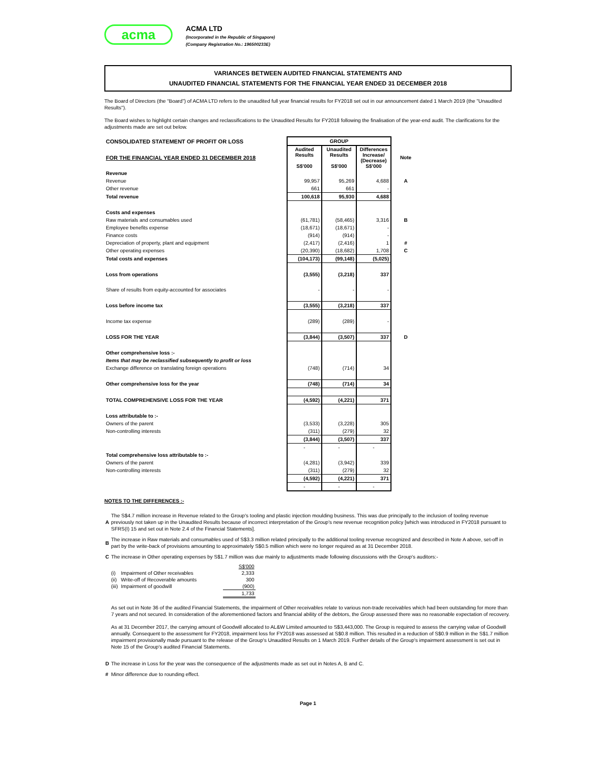acma
ACMA LTD
(Incorporated in the Republic of Singapore)
(Company Registration No.: 196500233E)
VARIANCES BETWEEN AUDITED FINANCIAL STATEMENTS AND
UNAUDITED FINANCIAL STATEMENTS FOR THE FINANCIAL YEAR ENDED 31 DECEMBER 2018
The Board of Directors (the “Board”) of ACMA LTD refers to the unaudited full year financial results for FY2018 set out in our announcement dated 1 March 2019 (the "Unaudited Results").
The Board wishes to highlight certain changes and reclassifications to the Unaudited Results for FY2018 following the finalisation of the year-end audit. The clarifications for the adjustments made are set out below.
| CONSOLIDATED STATEMENT OF PROFIT OR LOSS | GROUP | | | |
| --- | --- | --- | --- | --- |
| FOR THE FINANCIAL YEAR ENDED 31 DECEMBER 2018 | Audited Results S$'000 | Unaudited Results S$'000 | Differences Increase/ (Decrease) S$'000 | Note |
| Revenue | | | | |
| Revenue | 99,957 | 95,269 | 4,688 | A |
| Other revenue | 661 | 661 | - | |
| Total revenue | 100,618 | 95,930 | 4,688 | |
| Costs and expenses | | | | |
| Raw materials and consumables used | (61,781) | (58,465) | 3,316 | B |
| Employee benefits expense | (18,671) | (18,671) | - | |
| Finance costs | (914) | (914) | - | |
| Depreciation of property, plant and equipment | (2,417) | (2,416) | 1 | # |
| Other operating expenses | (20,390) | (18,682) | 1,708 | C |
| Total costs and expenses | (104,173) | (99,148) | (5,025) | |
| Loss from operations | (3,555) | (3,218) | 337 | |
| Share of results from equity-accounted for associates | - | - | - | |
| Loss before income tax | (3,555) | (3,218) | 337 | |
| Income tax expense | (289) | (289) | - | |
| LOSS FOR THE YEAR | (3,844) | (3,507) | 337 | D |
| Other comprehensive loss :- | | | | |
| Items that may be reclassified subsequently to profit or loss | | | | |
| Exchange difference on translating foreign operations | (748) | (714) | 34 | |
| Other comprehensive loss for the year | (748) | (714) | 34 | |
| TOTAL COMPREHENSIVE LOSS FOR THE YEAR | (4,592) | (4,221) | 371 | |
| Loss attributable to :- | | | | |
| Owners of the parent | (3,533) | (3,228) | 305 | |
| Non-controlling interests | (311) | (279) | 32 | |
| | (3,844) | (3,507) | 337 | |
| | - | - | - | |
| Total comprehensive loss attributable to :- | | | | |
| Owners of the parent | (4,281) | (3,942) | 339 | |
| Non-controlling interests | (311) | (279) | 32 | |
| | (4,592) | (4,221) | 371 | |
| | - | - | - | |
NOTES TO THE DIFFERENCES :-
| A | The S$4.7 million increase in Revenue related to the Group's tooling and plastic injection moulding business. This was due principally to the inclusion of tooling revenue previously not taken up in the Unaudited Results because of incorrect interpretation of the Group's new revenue recognition policy [which was introduced in FY2018 pursuant to SFRS(I) 15 and set out in Note 2.4 of the Financial Statements]. |
| B | The increase in Raw materials and consumables used of S$3.3 million related principally to the additional tooling revenue recognized and described in Note A above, set-off in part by the write-back of provisions amounting to approximately S$0.5 million which were no longer required as at 31 December 2018. |
| C | The increase in Other operating expenses by S$1.7 million was due mainly to adjustments made following discussions with the Group's auditors:- / / / S$'000 / / (i) / Impairment of Other receivables / 2,333 / / (ii) / Write-off of Recoverable amounts / 300 / / (iii) / Impairment of goodwill / (900) / / / / 1,733 / As set out in Note 36 of the audited Financial Statements, the impairment of Other receivables relate to various non-trade receivables which had been outstanding for more than 7 years and not secured. In consideration of the aforementioned factors and financial ability of the debtors, the Group assessed there was no reasonable expectation of recovery. As at 31 December 2017, the carrying amount of Goodwill allocated to AL&W Limited amounted to S$3,443,000. The Group is required to assess the carrying value of Goodwill annually. Consequent to the assessment for FY2018, impairment loss for FY2018 was assessed at S$0.8 million. This resulted in a reduction of S$0.9 million in the S$1.7 million impairment provisionally made pursuant to the release of the Group's Unaudited Results on 1 March 2019. Further details of the Group's impairment assessment is set out in Note 15 of the Group's audited Financial Statements. |
| D | The increase in Loss for the year was the consequence of the adjustments made as set out in Notes A, B and C. |
| # | Minor difference due to rounding effect. |
Page 1